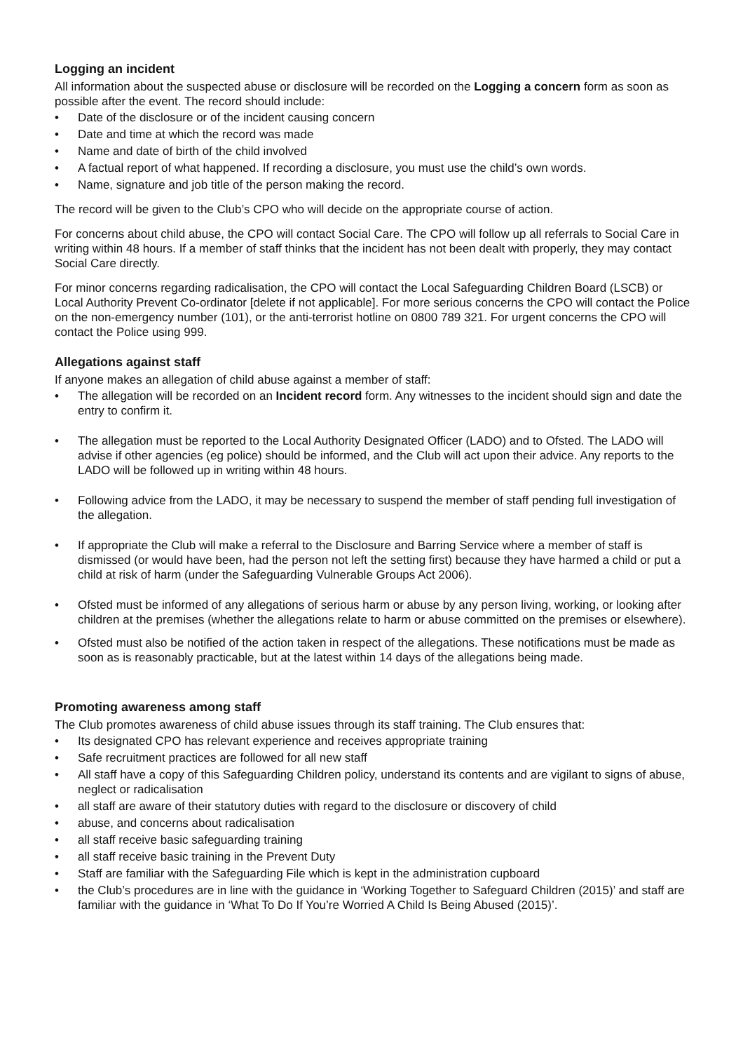Logging an incident
All information about the suspected abuse or disclosure will be recorded on the Logging a concern form as soon as possible after the event. The record should include:
• Date of the disclosure or of the incident causing concern
• Date and time at which the record was made
• Name and date of birth of the child involved
• A factual report of what happened. If recording a disclosure, you must use the child’s own words.
• Name, signature and job title of the person making the record.
The record will be given to the Club’s CPO who will decide on the appropriate course of action.
For concerns about child abuse, the CPO will contact Social Care. The CPO will follow up all referrals to Social Care in writing within 48 hours. If a member of staff thinks that the incident has not been dealt with properly, they may contact Social Care directly.
For minor concerns regarding radicalisation, the CPO will contact the Local Safeguarding Children Board (LSCB) or Local Authority Prevent Co-ordinator [delete if not applicable]. For more serious concerns the CPO will contact the Police on the non-emergency number (101), or the anti-terrorist hotline on 0800 789 321. For urgent concerns the CPO will contact the Police using 999.
Allegations against staff
If anyone makes an allegation of child abuse against a member of staff:
• The allegation will be recorded on an Incident record form. Any witnesses to the incident should sign and date the entry to confirm it.
• The allegation must be reported to the Local Authority Designated Officer (LADO) and to Ofsted. The LADO will advise if other agencies (eg police) should be informed, and the Club will act upon their advice. Any reports to the LADO will be followed up in writing within 48 hours.
• Following advice from the LADO, it may be necessary to suspend the member of staff pending full investigation of the allegation.
• If appropriate the Club will make a referral to the Disclosure and Barring Service where a member of staff is dismissed (or would have been, had the person not left the setting first) because they have harmed a child or put a child at risk of harm (under the Safeguarding Vulnerable Groups Act 2006).
• Ofsted must be informed of any allegations of serious harm or abuse by any person living, working, or looking after children at the premises (whether the allegations relate to harm or abuse committed on the premises or elsewhere).
• Ofsted must also be notified of the action taken in respect of the allegations. These notifications must be made as soon as is reasonably practicable, but at the latest within 14 days of the allegations being made.
Promoting awareness among staff
The Club promotes awareness of child abuse issues through its staff training. The Club ensures that:
• Its designated CPO has relevant experience and receives appropriate training
• Safe recruitment practices are followed for all new staff
• All staff have a copy of this Safeguarding Children policy, understand its contents and are vigilant to signs of abuse, neglect or radicalisation
• all staff are aware of their statutory duties with regard to the disclosure or discovery of child
• abuse, and concerns about radicalisation
• all staff receive basic safeguarding training
• all staff receive basic training in the Prevent Duty
• Staff are familiar with the Safeguarding File which is kept in the administration cupboard
• the Club’s procedures are in line with the guidance in ‘Working Together to Safeguard Children (2015)’ and staff are familiar with the guidance in ‘What To Do If You’re Worried A Child Is Being Abused (2015)’.